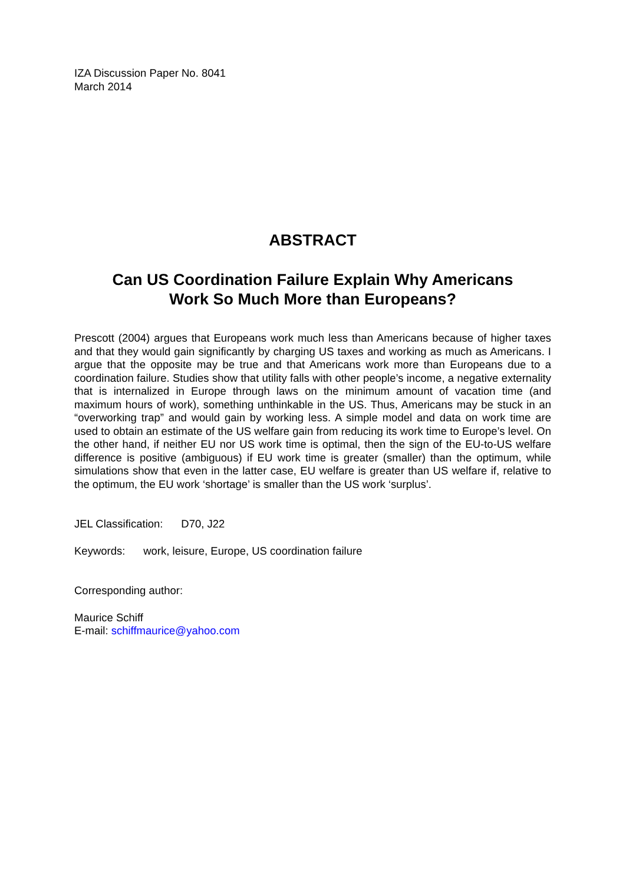IZA Discussion Paper No. 8041
March 2014
ABSTRACT
Can US Coordination Failure Explain Why Americans
Work So Much More than Europeans?
Prescott (2004) argues that Europeans work much less than Americans because of higher taxes and that they would gain significantly by charging US taxes and working as much as Americans. I argue that the opposite may be true and that Americans work more than Europeans due to a coordination failure. Studies show that utility falls with other people’s income, a negative externality that is internalized in Europe through laws on the minimum amount of vacation time (and maximum hours of work), something unthinkable in the US. Thus, Americans may be stuck in an “overworking trap” and would gain by working less. A simple model and data on work time are used to obtain an estimate of the US welfare gain from reducing its work time to Europe’s level. On the other hand, if neither EU nor US work time is optimal, then the sign of the EU-to-US welfare difference is positive (ambiguous) if EU work time is greater (smaller) than the optimum, while simulations show that even in the latter case, EU welfare is greater than US welfare if, relative to the optimum, the EU work ‘shortage’ is smaller than the US work ‘surplus’.
JEL Classification: D70, J22
Keywords: work, leisure, Europe, US coordination failure
Corresponding author:
Maurice Schiff
E-mail: schiffmaurice@yahoo.com